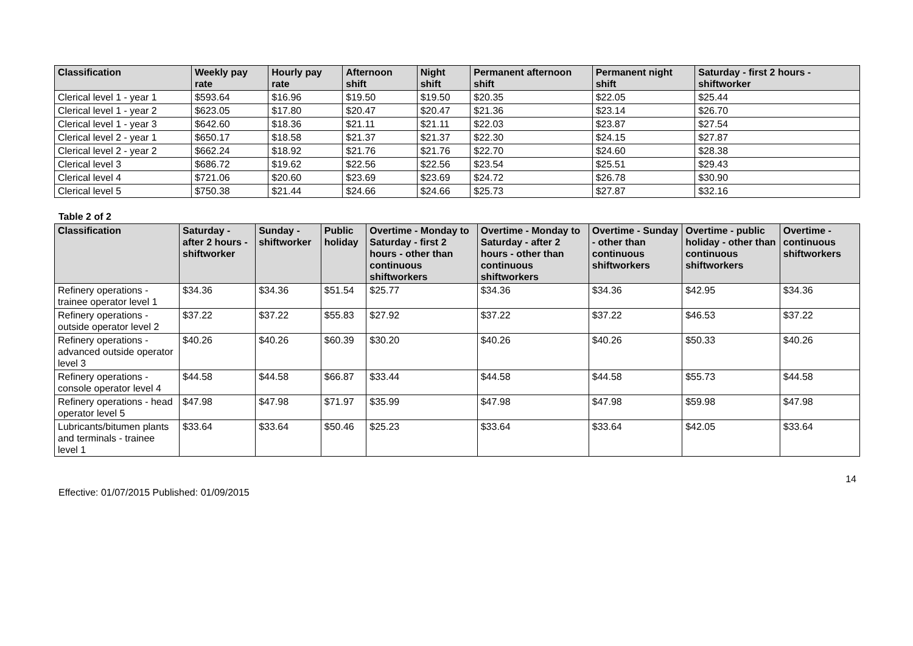| Classification | Weekly pay rate | Hourly pay rate | Afternoon shift | Night shift | Permanent afternoon shift | Permanent night shift | Saturday - first 2 hours - shiftworker |
| --- | --- | --- | --- | --- | --- | --- | --- |
| Clerical level 1 - year 1 | $593.64 | $16.96 | $19.50 | $19.50 | $20.35 | $22.05 | $25.44 |
| Clerical level 1 - year 2 | $623.05 | $17.80 | $20.47 | $20.47 | $21.36 | $23.14 | $26.70 |
| Clerical level 1 - year 3 | $642.60 | $18.36 | $21.11 | $21.11 | $22.03 | $23.87 | $27.54 |
| Clerical level 2 - year 1 | $650.17 | $18.58 | $21.37 | $21.37 | $22.30 | $24.15 | $27.87 |
| Clerical level 2 - year 2 | $662.24 | $18.92 | $21.76 | $21.76 | $22.70 | $24.60 | $28.38 |
| Clerical level 3 | $686.72 | $19.62 | $22.56 | $22.56 | $23.54 | $25.51 | $29.43 |
| Clerical level 4 | $721.06 | $20.60 | $23.69 | $23.69 | $24.72 | $26.78 | $30.90 |
| Clerical level 5 | $750.38 | $21.44 | $24.66 | $24.66 | $25.73 | $27.87 | $32.16 |
Table 2 of 2
| Classification | Saturday - after 2 hours - shiftworker | Sunday - shiftworker | Public holiday | Overtime - Monday to Saturday - first 2 hours - other than continuous shiftworkers | Overtime - Monday to Saturday - after 2 hours - other than continuous shiftworkers | Overtime - Sunday - other than continuous shiftworkers | Overtime - public holiday - other than continuous shiftworkers | Overtime - continuous shiftworkers |
| --- | --- | --- | --- | --- | --- | --- | --- | --- |
| Refinery operations - trainee operator level 1 | $34.36 | $34.36 | $51.54 | $25.77 | $34.36 | $34.36 | $42.95 | $34.36 |
| Refinery operations - outside operator level 2 | $37.22 | $37.22 | $55.83 | $27.92 | $37.22 | $37.22 | $46.53 | $37.22 |
| Refinery operations - advanced outside operator level 3 | $40.26 | $40.26 | $60.39 | $30.20 | $40.26 | $40.26 | $50.33 | $40.26 |
| Refinery operations - console operator level 4 | $44.58 | $44.58 | $66.87 | $33.44 | $44.58 | $44.58 | $55.73 | $44.58 |
| Refinery operations - head operator level 5 | $47.98 | $47.98 | $71.97 | $35.99 | $47.98 | $47.98 | $59.98 | $47.98 |
| Lubricants/bitumen plants and terminals - trainee level 1 | $33.64 | $33.64 | $50.46 | $25.23 | $33.64 | $33.64 | $42.05 | $33.64 |
14
Effective: 01/07/2015 Published: 01/09/2015